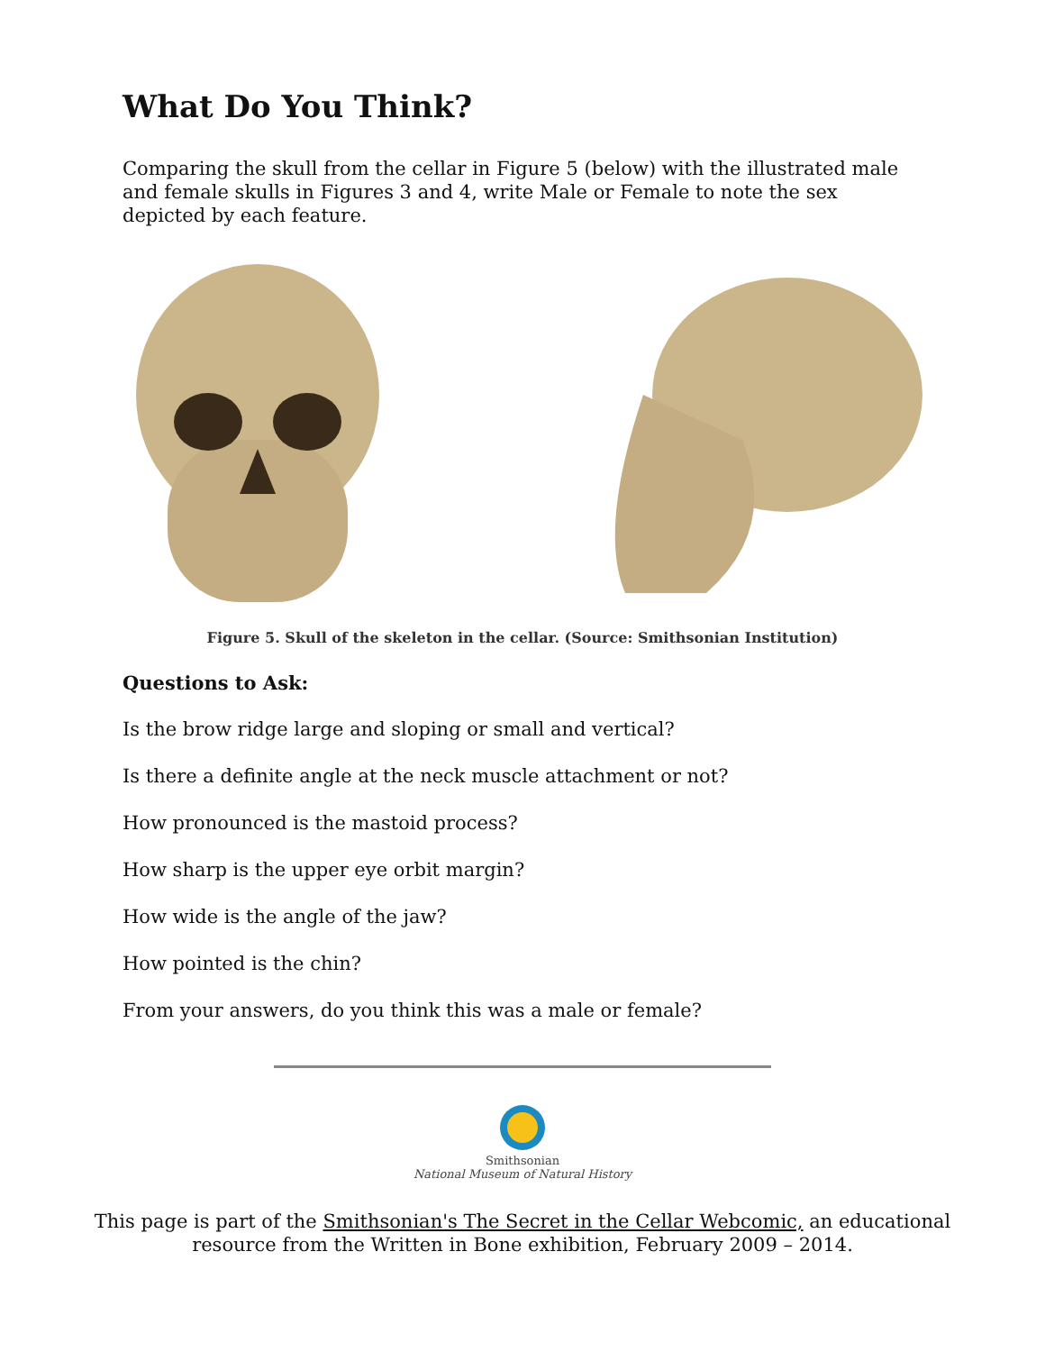What Do You Think?
Comparing the skull from the cellar in Figure 5 (below) with the illustrated male and female skulls in Figures 3 and 4, write Male or Female to note the sex depicted by each feature.
Figure 5. Skull of the skeleton in the cellar. (Source: Smithsonian Institution)
Questions to Ask:
Is the brow ridge large and sloping or small and vertical?
Is there a definite angle at the neck muscle attachment or not?
How pronounced is the mastoid process?
How sharp is the upper eye orbit margin?
How wide is the angle of the jaw?
How pointed is the chin?
From your answers, do you think this was a male or female?
Smithsonian
National Museum of Natural History
This page is part of the Smithsonian's The Secret in the Cellar Webcomic, an educational
resource from the Written in Bone exhibition, February 2009 – 2014.